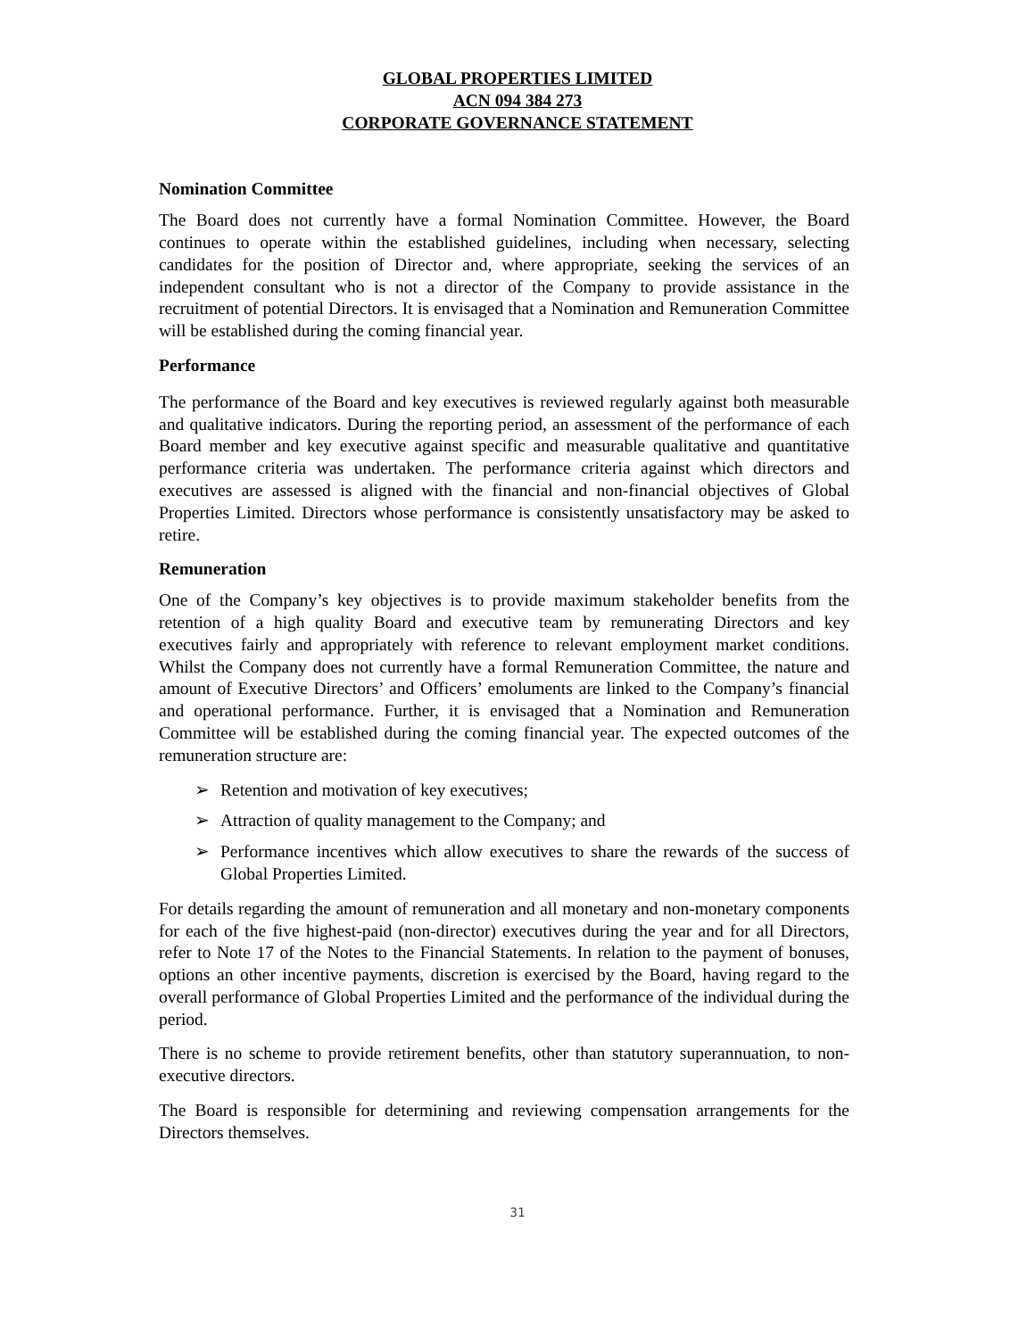GLOBAL PROPERTIES LIMITED
ACN 094 384 273
CORPORATE GOVERNANCE STATEMENT
Nomination Committee
The Board does not currently have a formal Nomination Committee. However, the Board continues to operate within the established guidelines, including when necessary, selecting candidates for the position of Director and, where appropriate, seeking the services of an independent consultant who is not a director of the Company to provide assistance in the recruitment of potential Directors. It is envisaged that a Nomination and Remuneration Committee will be established during the coming financial year.
Performance
The performance of the Board and key executives is reviewed regularly against both measurable and qualitative indicators. During the reporting period, an assessment of the performance of each Board member and key executive against specific and measurable qualitative and quantitative performance criteria was undertaken. The performance criteria against which directors and executives are assessed is aligned with the financial and non-financial objectives of Global Properties Limited. Directors whose performance is consistently unsatisfactory may be asked to retire.
Remuneration
One of the Company’s key objectives is to provide maximum stakeholder benefits from the retention of a high quality Board and executive team by remunerating Directors and key executives fairly and appropriately with reference to relevant employment market conditions. Whilst the Company does not currently have a formal Remuneration Committee, the nature and amount of Executive Directors’ and Officers’ emoluments are linked to the Company’s financial and operational performance. Further, it is envisaged that a Nomination and Remuneration Committee will be established during the coming financial year. The expected outcomes of the remuneration structure are:
➢ Retention and motivation of key executives;
➢ Attraction of quality management to the Company; and
➢ Performance incentives which allow executives to share the rewards of the success of Global Properties Limited.
For details regarding the amount of remuneration and all monetary and non-monetary components for each of the five highest-paid (non-director) executives during the year and for all Directors, refer to Note 17 of the Notes to the Financial Statements. In relation to the payment of bonuses, options an other incentive payments, discretion is exercised by the Board, having regard to the overall performance of Global Properties Limited and the performance of the individual during the period.
There is no scheme to provide retirement benefits, other than statutory superannuation, to non-executive directors.
The Board is responsible for determining and reviewing compensation arrangements for the Directors themselves.
31